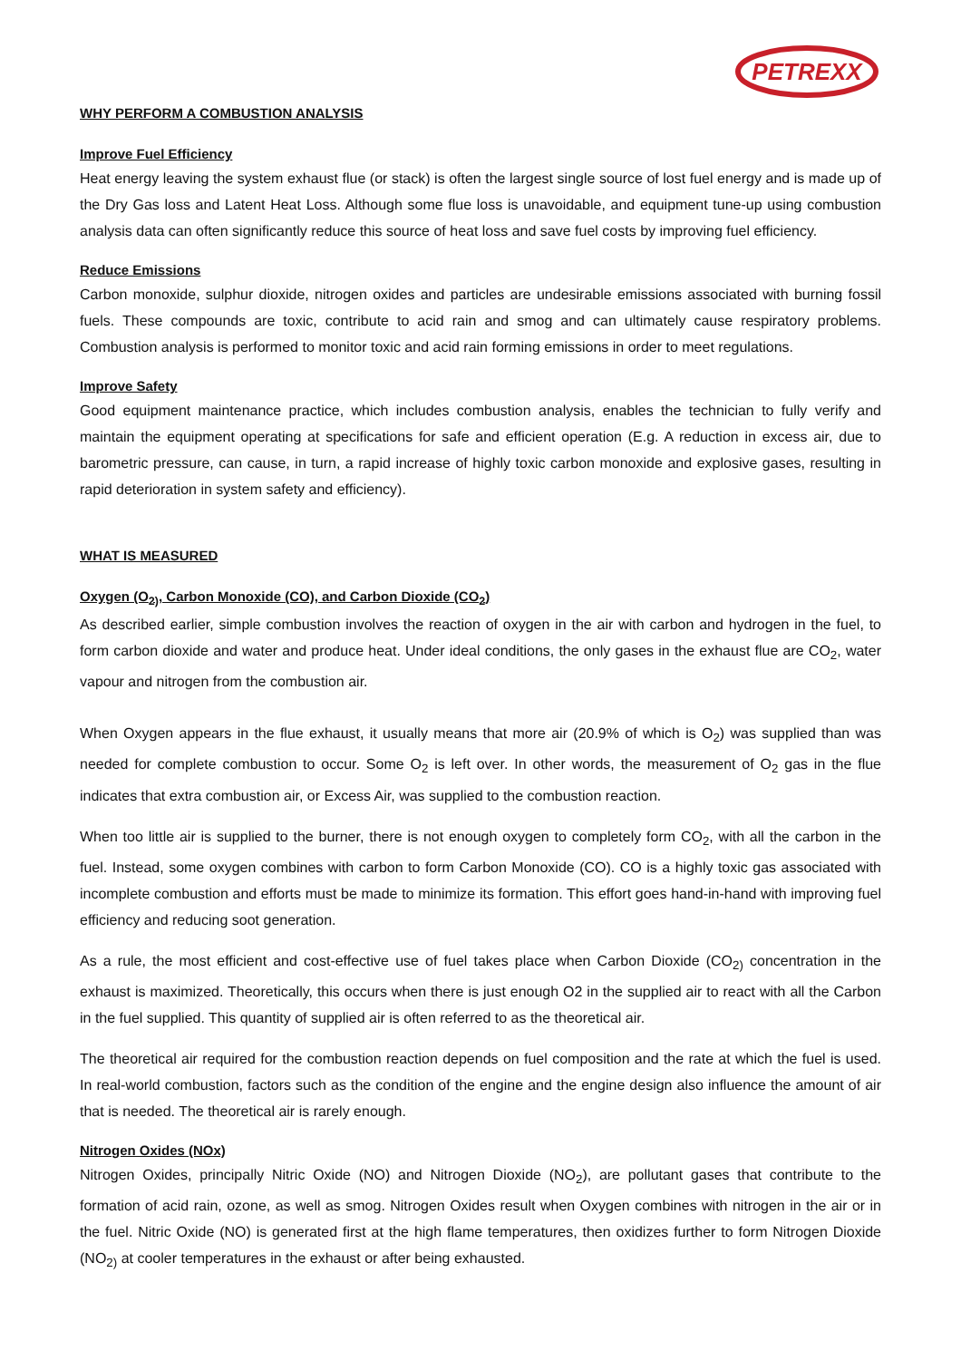PETREXX
WHY PERFORM A COMBUSTION ANALYSIS
Improve Fuel Efficiency
Heat energy leaving the system exhaust flue (or stack) is often the largest single source of lost fuel energy and is made up of the Dry Gas loss and Latent Heat Loss. Although some flue loss is unavoidable, and equipment tune-up using combustion analysis data can often significantly reduce this source of heat loss and save fuel costs by improving fuel efficiency.
Reduce Emissions
Carbon monoxide, sulphur dioxide, nitrogen oxides and particles are undesirable emissions associated with burning fossil fuels. These compounds are toxic, contribute to acid rain and smog and can ultimately cause respiratory problems. Combustion analysis is performed to monitor toxic and acid rain forming emissions in order to meet regulations.
Improve Safety
Good equipment maintenance practice, which includes combustion analysis, enables the technician to fully verify and maintain the equipment operating at specifications for safe and efficient operation (E.g. A reduction in excess air, due to barometric pressure, can cause, in turn, a rapid increase of highly toxic carbon monoxide and explosive gases, resulting in rapid deterioration in system safety and efficiency).
WHAT IS MEASURED
Oxygen (O<sub>2)</sub>, Carbon Monoxide (CO), and Carbon Dioxide (CO<sub>2</sub>)
As described earlier, simple combustion involves the reaction of oxygen in the air with carbon and hydrogen in the fuel, to form carbon dioxide and water and produce heat. Under ideal conditions, the only gases in the exhaust flue are CO<sub>2</sub>, water vapour and nitrogen from the combustion air.
When Oxygen appears in the flue exhaust, it usually means that more air (20.9% of which is O<sub>2</sub>) was supplied than was needed for complete combustion to occur. Some O<sub>2</sub> is left over. In other words, the measurement of O<sub>2</sub> gas in the flue indicates that extra combustion air, or Excess Air, was supplied to the combustion reaction.
When too little air is supplied to the burner, there is not enough oxygen to completely form CO<sub>2</sub>, with all the carbon in the fuel. Instead, some oxygen combines with carbon to form Carbon Monoxide (CO). CO is a highly toxic gas associated with incomplete combustion and efforts must be made to minimize its formation. This effort goes hand-in-hand with improving fuel efficiency and reducing soot generation.
As a rule, the most efficient and cost-effective use of fuel takes place when Carbon Dioxide (CO<sub>2)</sub> concentration in the exhaust is maximized. Theoretically, this occurs when there is just enough O2 in the supplied air to react with all the Carbon in the fuel supplied. This quantity of supplied air is often referred to as the theoretical air.
The theoretical air required for the combustion reaction depends on fuel composition and the rate at which the fuel is used. In real-world combustion, factors such as the condition of the engine and the engine design also influence the amount of air that is needed. The theoretical air is rarely enough.
Nitrogen Oxides (NOx)
Nitrogen Oxides, principally Nitric Oxide (NO) and Nitrogen Dioxide (NO<sub>2</sub>), are pollutant gases that contribute to the formation of acid rain, ozone, as well as smog. Nitrogen Oxides result when Oxygen combines with nitrogen in the air or in the fuel. Nitric Oxide (NO) is generated first at the high flame temperatures, then oxidizes further to form Nitrogen Dioxide (NO<sub>2)</sub> at cooler temperatures in the exhaust or after being exhausted.